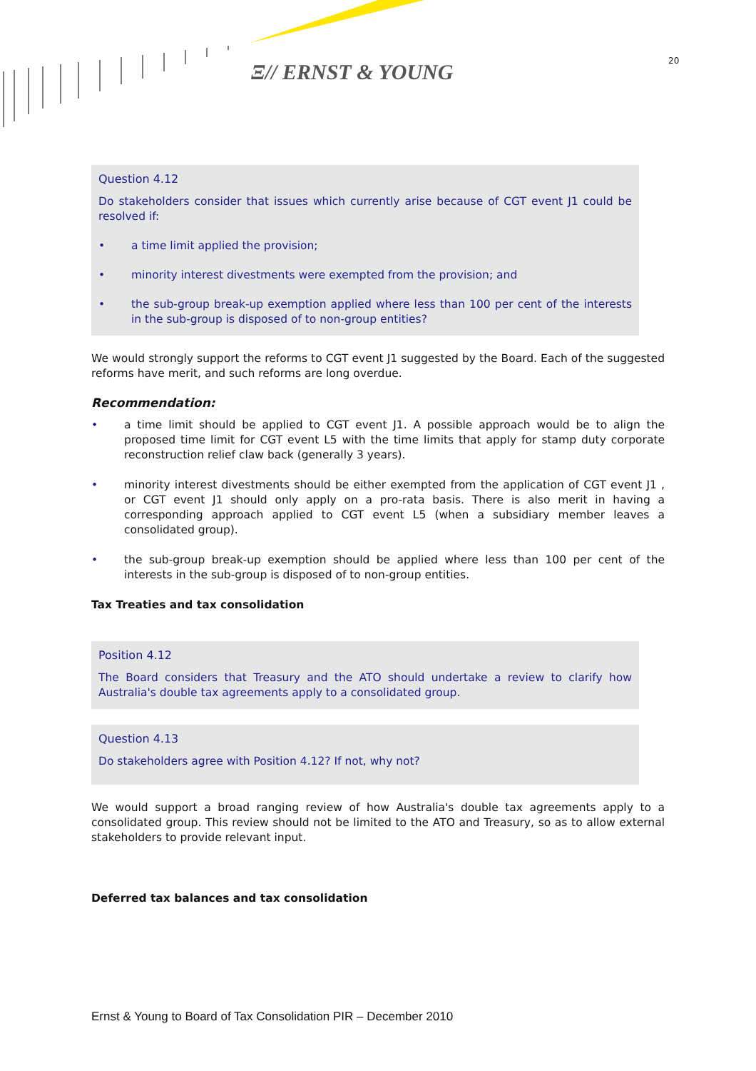Ξ// ERNST & YOUNG 20
Question 4.12
Do stakeholders consider that issues which currently arise because of CGT event J1 could be resolved if:
• a time limit applied the provision;
• minority interest divestments were exempted from the provision; and
• the sub-group break-up exemption applied where less than 100 per cent of the interests in the sub-group is disposed of to non-group entities?
We would strongly support the reforms to CGT event J1 suggested by the Board. Each of the suggested reforms have merit, and such reforms are long overdue.
Recommendation:
• a time limit should be applied to CGT event J1. A possible approach would be to align the proposed time limit for CGT event L5 with the time limits that apply for stamp duty corporate reconstruction relief claw back (generally 3 years).
• minority interest divestments should be either exempted from the application of CGT event J1 , or CGT event J1 should only apply on a pro-rata basis. There is also merit in having a corresponding approach applied to CGT event L5 (when a subsidiary member leaves a consolidated group).
• the sub-group break-up exemption should be applied where less than 100 per cent of the interests in the sub-group is disposed of to non-group entities.
Tax Treaties and tax consolidation
Position 4.12
The Board considers that Treasury and the ATO should undertake a review to clarify how Australia's double tax agreements apply to a consolidated group.
Question 4.13
Do stakeholders agree with Position 4.12? If not, why not?
We would support a broad ranging review of how Australia's double tax agreements apply to a consolidated group. This review should not be limited to the ATO and Treasury, so as to allow external stakeholders to provide relevant input.
Deferred tax balances and tax consolidation
Ernst & Young to Board of Tax Consolidation PIR – December 2010